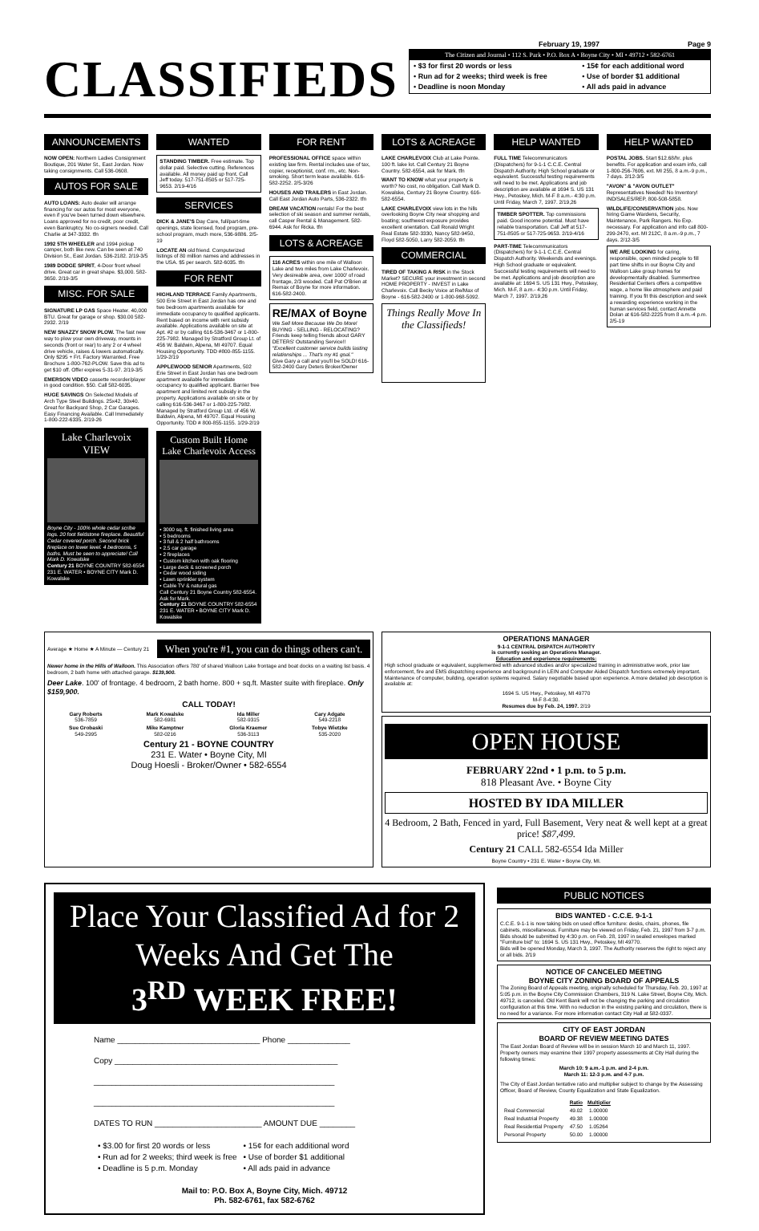February 19, 1997 Page 9
CLASSIFIEDS
The Citizen and Journal • 112 S. Park • P.O. Box A • Boyne City • MI • 49712 • 582-6761
| • $3 for first 20 words or less | • 15¢ for each additional word |
| • Run ad for 2 weeks; third week is free | • Use of border $1 additional |
| • Deadline is noon Monday | • All ads paid in advance |
ANNOUNCEMENTS
NOW OPEN: Northern Ladies Consignment Boutique, 201 Water St., East Jordan. Now taking consignments. Call 536-0608.
AUTOS FOR SALE
AUTO LOANS: Auto dealer will arrange financing for our autos for most everyone, even if you've been turned down elsewhere. Loans approved for no credit, poor credit, even Bankruptcy. No co-signers needed. Call Charlie at 347-3332. tfn
1992 5TH WHEELER and 1994 pickup camper, both like new. Can be seen at 740 Division St., East Jordan. 536-2182. 2/19-3/5
1989 DODGE SPIRIT, 4-Door front wheel drive. Great car in great shape. $3,000. 582-3650. 2/19-3/5
MISC. FOR SALE
SIGNATURE LP GAS Space Heater. 40,000 BTU. Great for garage or shop. $30.00 582-2932. 2/19
NEW SNAZZY SNOW PLOW. The fast new way to plow your own driveway, mounts in seconds (front or rear) to any 2 or 4 wheel drive vehicle, raises & lowers automatically. Only $295 + Frt. Factory Warranted. Free Brochure 1-800-762-PLOW. Save this ad to get $10 off. Offer expires 5-31-97. 2/19-3/5
EMERSON VIDEO cassette recorder/player in good condition. $50. Call 582-6035.
HUGE SAVINGS On Selected Models of Arch Type Steel Buildings. 25x42, 30x40. Great for Backyard Shop, 2 Car Garages. Easy Financing Available. Call Immediately 1-800-222-6335. 2/19-26
Lake Charlevoix VIEW
Boyne City - 100% whole cedar scribe logs. 20 foot fieldstone fireplace. Beautiful Cedar covered porch. Second brick fireplace on lower level. 4 bedrooms, 5 baths. Must be seen to appreciate! Call Mark D. Kowalske
Century 21 BOYNE COUNTRY 582-6554
231 E. WATER • BOYNE CITY Mark D. Kowalske
WANTED
STANDING TIMBER. Free estimate. Top dollar paid. Selective cutting. References available. All money paid up front. Call Jeff today. 517-751-8505 or 517-725-9653. 2/19-4/16
SERVICES
DICK & JANE'S Day Care, full/part-time openings, state licensed, food program, pre-school program, much more, 536-9886. 2/5-19
LOCATE AN old friend. Computerized listings of 80 million names and addresses in the USA. $5 per search. 582-6035. tfn
FOR RENT
HIGHLAND TERRACE Family Apartments, 500 Erie Street in East Jordan has one and two bedroom apartments available for immediate occupancy to qualified applicants. Rent based on income with rent subsidy available. Applications available on site at Apt. #2 or by calling 616-536-3467 or 1-800-225-7982. Managed by Stratford Group Lt. of 456 W. Baldwin, Alpena, MI 49707. Equal Housing Opportunity. TDD #800-855-1155. 1/29-2/19
APPLEWOOD SENIOR Apartments, 502 Erie Street in East Jordan has one bedroom apartment available for immediate occupancy to qualified applicant. Barrier free apartment and limited rent subsidy in the property. Applications available on site or by calling 616-536-3467 or 1-800-225-7982. Managed by Stratford Group Ltd. of 456 W. Baldwin, Alpena, MI 49707. Equal Housing Opportunity. TDD # 800-855-1155. 1/29-2/19
Custom Built Home Lake Charlevoix Access
• 3000 sq. ft. finished living area
• 5 bedrooms
• 3 full & 2 half bathrooms
• 2.5 car garage
• 2 fireplaces
• Custom kitchen with oak flooring
• Large deck & screened porch
• Cedar wood siding
• Lawn sprinkler system
• Cable TV & natural gas
Call Century 21 Boyne Country 582-6554. Ask for Mark.
Century 21 BOYNE COUNTRY 582-6554
231 E. WATER • BOYNE CITY Mark D. Kowalske
FOR RENT
PROFESSIONAL OFFICE space within existing law firm. Rental includes use of tax, copier, receptionist, conf. rm., etc. Non-smoking. Short term lease available. 616-582-2252. 2/5-3/26
HOUSES AND TRAILERS in East Jordan. Call East Jordan Auto Parts, 536-2322. tfn
DREAM VACATION rentals! For the best selection of ski season and summer rentals, call Casper Rental & Management. 582-6944. Ask for Ricka. tfn
LOTS & ACREAGE
116 ACRES within one mile of Walloon Lake and two miles from Lake Charlevoix. Very desireable area, over 1000' of road frontage, 2/3 wooded. Call Pat O'Brien at Remax of Boyne for more information. 616-582-2400.
RE/MAX of Boyne
We Sell More Because We Do More!
BUYING - SELLING - RELOCATING?
Friends keep telling friends about GARY DETERS' Outstanding Service!!
"Excellent customer service builds lasting relationships ... That's my #1 goal."
Give Gary a call and you'll be SOLD! 616-582-2400 Gary Deters Broker/Owner
LOTS & ACREAGE
LAKE CHARLEVOIX Club at Lake Pointe. 100 ft. lake lot. Call Century 21 Boyne Country. 582-6554, ask for Mark. tfn
WANT TO KNOW what your property is worth? No cost, no obligation. Call Mark D. Kowalske, Century 21 Boyne Country. 616-582-6554.
LAKE CHARLEVOIX view lots in the hills overlooking Boyne City near shopping and boating; southwest exposure provides excellent orientation. Call Ronald Wright Real Estate 582-3330, Nancy 582-9450, Floyd 582-5050, Larry 582-2059. tfn
COMMERCIAL
TIRED OF TAKING A RISK in the Stock Market? SECURE your investment in second HOME PROPERTY - INVEST in Lake Charlevoix. Call Becky Voice at Re/Max of Boyne - 616-582-2400 or 1-800-968-5092.
Things Really Move In the Classifieds!
HELP WANTED
FULL TIME Telecommunicators (Dispatchers) for 9-1-1 C.C.E. Central Dispatch Authority. High School graduate or equivalent. Successful testing requirements will need to be met. Applications and job description are available at 1694 S. US 131 Hwy., Petoskey, Mich. M-F 8 a.m.- 4:30 p.m. Until Friday, March 7, 1997. 2/19,26
TIMBER SPOTTER. Top commissions paid. Good income potential. Must have reliable transportation. Call Jeff at 517-751-8505 or 517-725-9653. 2/19-4/16
PART-TIME Telecommunicators (Dispatchers) for 9-1-1 C.C.E. Central Dispatch Authority. Weekends and evenings. High School graduate or equivalent. Successful testing requirements will need to be met. Applications and job description are available at: 1694 S. US 131 Hwy., Petoskey, Mich. M-F, 8 a.m.- 4:30 p.m. Until Friday, March 7, 1997. 2/19,26
HELP WANTED
POSTAL JOBS. Start $12.68/hr. plus benefits. For application and exam info, call 1-800-256-7606, ext. MI 255, 8 a.m.-9 p.m., 7 days. 2/12-3/5
"AVON" & "AVON OUTLET" Representatives Needed! No Inventory! IND/SALES/REP, 800-508-5858.
WILDLIFE/CONSERVATION jobs. Now hiring Game Wardens, Security, Maintenance, Park Rangers. No Exp. necessary. For application and info call 800-299-2470, ext. MI 212C, 8 a.m.-9 p.m., 7 days. 2/12-3/5
WE ARE LOOKING for caring, responsible, open minded people to fill part time shifts in our Boyne City and Walloon Lake group homes for developmentally disabled. Summertree Residential Centers offers a competitive wage, a home like atmosphere and paid training. If you fit this description and seek a rewarding experience working in the human services field, contact Annette Dolan at 616-582-2225 from 8 a.m.-4 p.m. 2/5-19
Average ★ Home ★ A Minute — Century 21
When you're #1, you can do things others can't.
Newer home in the Hills of Walloon. This Association offers 780' of shared Walloon Lake frontage and boat docks on a waiting list basis. 4 bedroom, 2 bath home with attached garage. $139,900.
Deer Lake. 100' of frontage. 4 bedroom, 2 bath home. 800 + sq.ft. Master suite with fireplace. Only $159,900.
CALL TODAY!
| Gary Roberts 536-7859 | Mark Kowalske 582-6981 | Ida Miller 582-9315 | Cary Adgate 549-2218 |
| Sue Grobaski 549-2995 | Mike Kamptner 582-0216 | Gloria Kraemer 536-3113 | Tobye Wietzke 535-2020 |
Century 21 - BOYNE COUNTRY
231 E. Water • Boyne City, MI
Doug Hoesli - Broker/Owner • 582-6554
OPERATIONS MANAGER
9-1-1 CENTRAL DISPATCH AUTHORITY
is currently seeking an Operations Manager.
Education and experience requirements:
High school graduate or equivalent, supplemented with advanced studies and/or specialized training in administrative work, prior law enforcement, fire and EMS dispatching experience and background in LEIN and Computer Aided Dispatch functions extremely important. Maintenance of computer, building, operation systems required. Salary negotiable based upon experience. A more detailed job description is available at:
1694 S. US Hwy., Petoskey, MI 49770
M-F 8-4:30.
Resumes due by Feb. 24, 1997. 2/19
OPEN HOUSE
FEBRUARY 22nd • 1 p.m. to 5 p.m.
818 Pleasant Ave. • Boyne City
HOSTED BY IDA MILLER
4 Bedroom, 2 Bath, Fenced in yard, Full Basement, Very neat & well kept at a great price! $87,499.
Century 21 CALL 582-6554 Ida Miller
Boyne Country • 231 E. Water • Boyne City, MI.
Place Your Classified Ad for 2 Weeks And Get The
3<sup>RD</sup> WEEK FREE!
Name ________________________________ Phone ______________
Copy __________________________________________________
______________________________________________________
______________________________________________________
DATES TO RUN ________________________ AMOUNT DUE ________
| • $3.00 for first 20 words or less | • 15¢ for each additional word |
| • Run ad for 2 weeks; third week is free | • Use of border $1 additional |
| • Deadline is 5 p.m. Monday | • All ads paid in advance |
Mail to: P.O. Box A, Boyne City, Mich. 49712
Ph. 582-6761, fax 582-6762
PUBLIC NOTICES
BIDS WANTED - C.C.E. 9-1-1
C.C.E. 9-1-1 is now taking bids on used office furniture: desks, chairs, phones, file cabinets, miscellaneous. Furniture may be viewed on Friday, Feb. 21, 1997 from 3-7 p.m. Bids should be submitted by 4:30 p.m. on Feb. 28, 1997 in sealed envelopes marked "Furniture bid" to: 1694 S. US 131 Hwy., Petoskey, MI 49770.
Bids will be opened Monday, March 3, 1997. The Authority reserves the right to reject any or all bids. 2/19
NOTICE OF CANCELED MEETING
BOYNE CITY ZONING BOARD OF APPEALS
The Zoning Board of Appeals meeting, originally scheduled for Thursday, Feb. 20, 1997 at 5:05 p.m. in the Boyne City Commission Chambers, 319 N. Lake Street, Boyne City, Mich. 49712, is canceled. Old Kent Bank will not be changing the parking and circulation configuration at this time. With no reduction in the existing parking and circulation, there is no need for a variance. For more information contact City Hall at 582-0337.
CITY OF EAST JORDAN
BOARD OF REVIEW MEETING DATES
The East Jordan Board of Review will be in session March 10 and March 11, 1997. Property owners may examine their 1997 property assessments at City Hall during the following times:
March 10: 9 a.m.-1 p.m. and 2-4 p.m.
March 11: 12-3 p.m. and 4-7 p.m.
The City of East Jordan tentative ratio and multiplier subject to change by the Assessing Officer, Board of Review, County Equalization and State Equalization.
| | Ratio | Multiplier |
| --- | --- | --- |
| Real Commercial | 49.02 | 1.00000 |
| Real Industrial Property | 49.38 | 1.00000 |
| Real Residential Property | 47.50 | 1.05264 |
| Personal Property | 50.00 | 1.00000 |